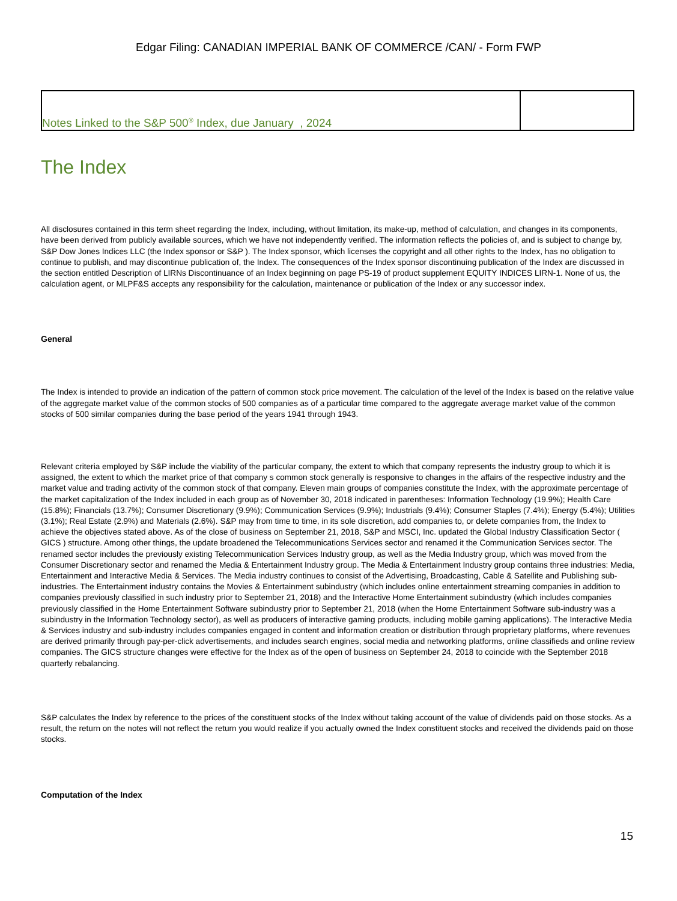Edgar Filing: CANADIAN IMPERIAL BANK OF COMMERCE /CAN/ - Form FWP
| Notes Linked to the S&P 500<sup>®</sup> Index, due January , 2024 | |
The Index
All disclosures contained in this term sheet regarding the Index, including, without limitation, its make-up, method of calculation, and changes in its components, have been derived from publicly available sources, which we have not independently verified. The information reflects the policies of, and is subject to change by, S&P Dow Jones Indices LLC (the Index sponsor or S&P ). The Index sponsor, which licenses the copyright and all other rights to the Index, has no obligation to continue to publish, and may discontinue publication of, the Index. The consequences of the Index sponsor discontinuing publication of the Index are discussed in the section entitled Description of LIRNs Discontinuance of an Index beginning on page PS-19 of product supplement EQUITY INDICES LIRN-1. None of us, the calculation agent, or MLPF&S accepts any responsibility for the calculation, maintenance or publication of the Index or any successor index.
General
The Index is intended to provide an indication of the pattern of common stock price movement. The calculation of the level of the Index is based on the relative value of the aggregate market value of the common stocks of 500 companies as of a particular time compared to the aggregate average market value of the common stocks of 500 similar companies during the base period of the years 1941 through 1943.
Relevant criteria employed by S&P include the viability of the particular company, the extent to which that company represents the industry group to which it is assigned, the extent to which the market price of that company s common stock generally is responsive to changes in the affairs of the respective industry and the market value and trading activity of the common stock of that company. Eleven main groups of companies constitute the Index, with the approximate percentage of the market capitalization of the Index included in each group as of November 30, 2018 indicated in parentheses: Information Technology (19.9%); Health Care (15.8%); Financials (13.7%); Consumer Discretionary (9.9%); Communication Services (9.9%); Industrials (9.4%); Consumer Staples (7.4%); Energy (5.4%); Utilities (3.1%); Real Estate (2.9%) and Materials (2.6%). S&P may from time to time, in its sole discretion, add companies to, or delete companies from, the Index to achieve the objectives stated above. As of the close of business on September 21, 2018, S&P and MSCI, Inc. updated the Global Industry Classification Sector ( GICS ) structure. Among other things, the update broadened the Telecommunications Services sector and renamed it the Communication Services sector. The renamed sector includes the previously existing Telecommunication Services Industry group, as well as the Media Industry group, which was moved from the Consumer Discretionary sector and renamed the Media & Entertainment Industry group. The Media & Entertainment Industry group contains three industries: Media, Entertainment and Interactive Media & Services. The Media industry continues to consist of the Advertising, Broadcasting, Cable & Satellite and Publishing sub-industries. The Entertainment industry contains the Movies & Entertainment subindustry (which includes online entertainment streaming companies in addition to companies previously classified in such industry prior to September 21, 2018) and the Interactive Home Entertainment subindustry (which includes companies previously classified in the Home Entertainment Software subindustry prior to September 21, 2018 (when the Home Entertainment Software sub-industry was a subindustry in the Information Technology sector), as well as producers of interactive gaming products, including mobile gaming applications). The Interactive Media & Services industry and sub-industry includes companies engaged in content and information creation or distribution through proprietary platforms, where revenues are derived primarily through pay-per-click advertisements, and includes search engines, social media and networking platforms, online classifieds and online review companies. The GICS structure changes were effective for the Index as of the open of business on September 24, 2018 to coincide with the September 2018 quarterly rebalancing.
S&P calculates the Index by reference to the prices of the constituent stocks of the Index without taking account of the value of dividends paid on those stocks. As a result, the return on the notes will not reflect the return you would realize if you actually owned the Index constituent stocks and received the dividends paid on those stocks.
Computation of the Index
15